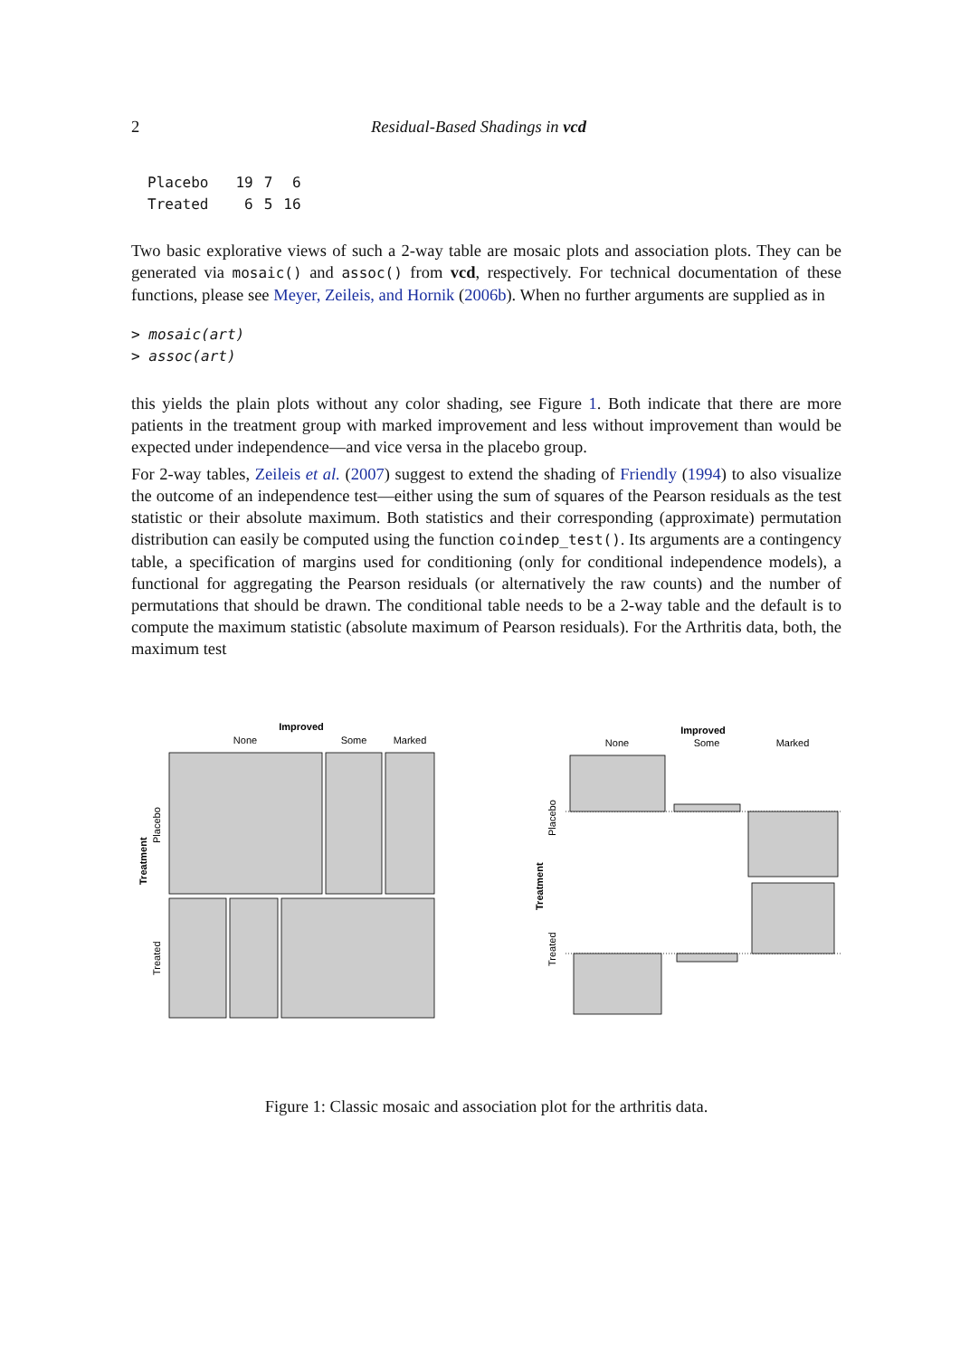2 Residual-Based Shadings in vcd
| Placebo | 19 | 7 | 6 |
| Treated | 6 | 5 | 16 |
Two basic explorative views of such a 2-way table are mosaic plots and association plots. They can be generated via mosaic() and assoc() from vcd, respectively. For technical documentation of these functions, please see Meyer, Zeileis, and Hornik (2006b). When no further arguments are supplied as in
> mosaic(art)
> assoc(art)
this yields the plain plots without any color shading, see Figure 1. Both indicate that there are more patients in the treatment group with marked improvement and less without improvement than would be expected under independence—and vice versa in the placebo group.
For 2-way tables, Zeileis et al. (2007) suggest to extend the shading of Friendly (1994) to also visualize the outcome of an independence test—either using the sum of squares of the Pearson residuals as the test statistic or their absolute maximum. Both statistics and their corresponding (approximate) permutation distribution can easily be computed using the function coindep_test(). Its arguments are a contingency table, a specification of margins used for conditioning (only for conditional independence models), a functional for aggregating the Pearson residuals (or alternatively the raw counts) and the number of permutations that should be drawn. The conditional table needs to be a 2-way table and the default is to compute the maximum statistic (absolute maximum of Pearson residuals). For the Arthritis data, both, the maximum test
Improved
None
Some
Marked
Treatment
Placebo
Treated
Improved
None
Some
Marked
Treatment
Placebo
Treated
Figure 1: Classic mosaic and association plot for the arthritis data.